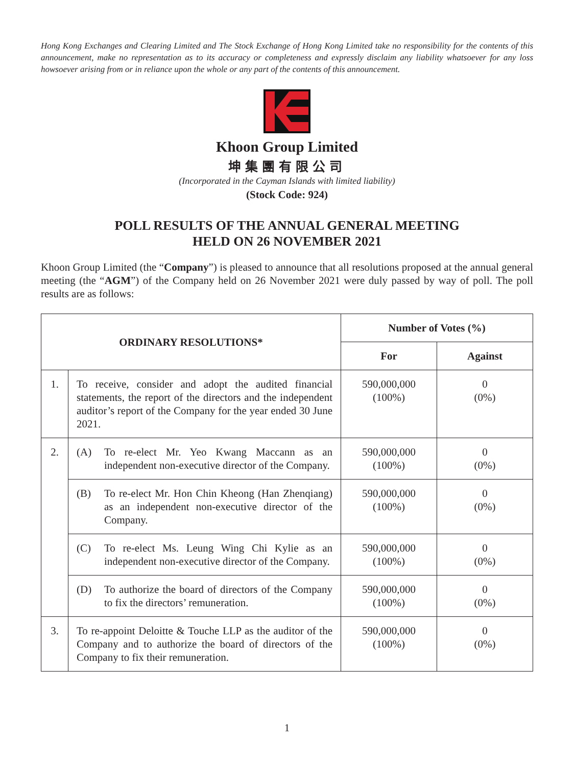Hong Kong Exchanges and Clearing Limited and The Stock Exchange of Hong Kong Limited take no responsibility for the contents of this announcement, make no representation as to its accuracy or completeness and expressly disclaim any liability whatsoever for any loss howsoever arising from or in reliance upon the whole or any part of the contents of this announcement.
Khoon Group Limited
坤集團有限公司
(Incorporated in the Cayman Islands with limited liability)
(Stock Code: 924)
POLL RESULTS OF THE ANNUAL GENERAL MEETING
HELD ON 26 NOVEMBER 2021
Khoon Group Limited (the “Company”) is pleased to announce that all resolutions proposed at the annual general meeting (the “AGM”) of the Company held on 26 November 2021 were duly passed by way of poll. The poll results are as follows:
| ORDINARY RESOLUTIONS* | | Number of Votes (%) | |
| --- | --- | --- | --- |
| | | For | Against |
| 1. | To receive, consider and adopt the audited financial statements, the report of the directors and the independent auditor’s report of the Company for the year ended 30 June 2021. | 590,000,000 (100%) | 0 (0%) |
| 2. | (A) To re-elect Mr. Yeo Kwang Maccann as an independent non-executive director of the Company. | 590,000,000 (100%) | 0 (0%) |
| | (B) To re-elect Mr. Hon Chin Kheong (Han Zhenqiang) as an independent non-executive director of the Company. | 590,000,000 (100%) | 0 (0%) |
| | (C) To re-elect Ms. Leung Wing Chi Kylie as an independent non-executive director of the Company. | 590,000,000 (100%) | 0 (0%) |
| | (D) To authorize the board of directors of the Company to fix the directors’ remuneration. | 590,000,000 (100%) | 0 (0%) |
| 3. | To re-appoint Deloitte & Touche LLP as the auditor of the Company and to authorize the board of directors of the Company to fix their remuneration. | 590,000,000 (100%) | 0 (0%) |
1